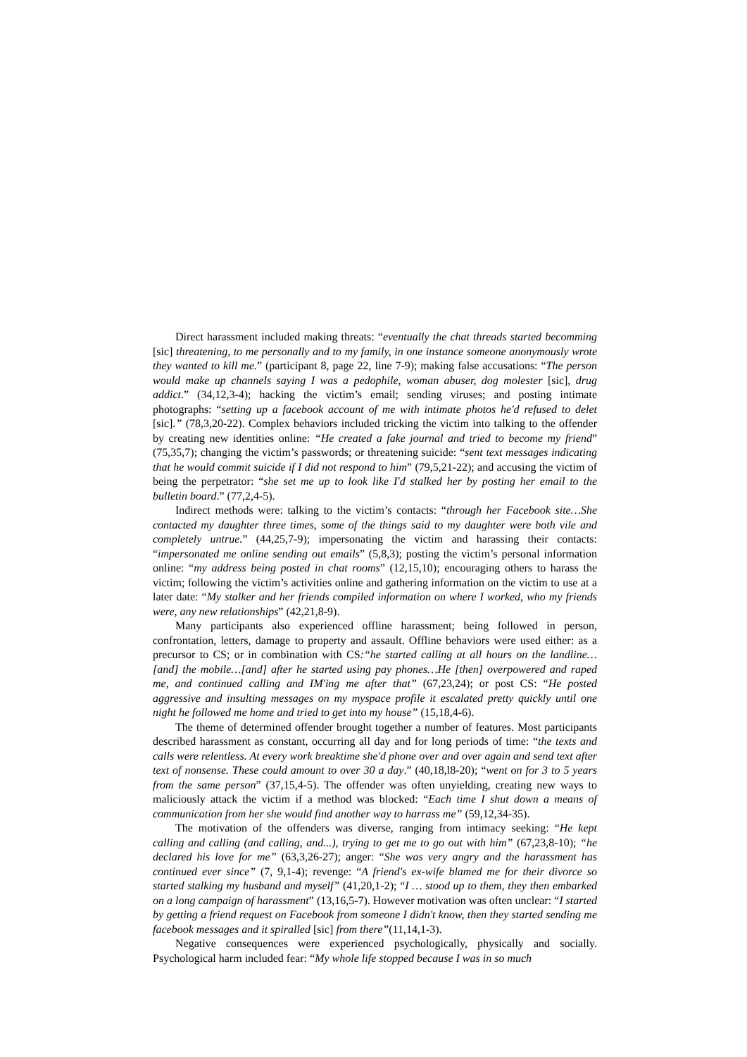Direct harassment included making threats: “eventually the chat threads started becomming [sic] threatening, to me personally and to my family, in one instance someone anonymously wrote they wanted to kill me.” (participant 8, page 22, line 7-9); making false accusations: “The person would make up channels saying I was a pedophile, woman abuser, dog molester [sic], drug addict.” (34,12,3-4); hacking the victim’s email; sending viruses; and posting intimate photographs: “setting up a facebook account of me with intimate photos he'd refused to delet [sic].” (78,3,20-22). Complex behaviors included tricking the victim into talking to the offender by creating new identities online: “He created a fake journal and tried to become my friend” (75,35,7); changing the victim’s passwords; or threatening suicide: “sent text messages indicating that he would commit suicide if I did not respond to him” (79,5,21-22); and accusing the victim of being the perpetrator: “she set me up to look like I'd stalked her by posting her email to the bulletin board.” (77,2,4-5).
Indirect methods were: talking to the victim’s contacts: “through her Facebook site…She contacted my daughter three times, some of the things said to my daughter were both vile and completely untrue.” (44,25,7-9); impersonating the victim and harassing their contacts: “impersonated me online sending out emails” (5,8,3); posting the victim’s personal information online: “my address being posted in chat rooms” (12,15,10); encouraging others to harass the victim; following the victim’s activities online and gathering information on the victim to use at a later date: “My stalker and her friends compiled information on where I worked, who my friends were, any new relationships” (42,21,8-9).
Many participants also experienced offline harassment; being followed in person, confrontation, letters, damage to property and assault. Offline behaviors were used either: as a precursor to CS; or in combination with CS:“he started calling at all hours on the landline…[and] the mobile…[and] after he started using pay phones…He [then] overpowered and raped me, and continued calling and IM'ing me after that” (67,23,24); or post CS: “He posted aggressive and insulting messages on my myspace profile it escalated pretty quickly until one night he followed me home and tried to get into my house” (15,18,4-6).
The theme of determined offender brought together a number of features. Most participants described harassment as constant, occurring all day and for long periods of time: “the texts and calls were relentless. At every work breaktime she'd phone over and over again and send text after text of nonsense. These could amount to over 30 a day.” (40,18,l8-20); “went on for 3 to 5 years from the same person” (37,15,4-5). The offender was often unyielding, creating new ways to maliciously attack the victim if a method was blocked: “Each time I shut down a means of communication from her she would find another way to harrass me” (59,12,34-35).
The motivation of the offenders was diverse, ranging from intimacy seeking: “He kept calling and calling (and calling, and...), trying to get me to go out with him” (67,23,8-10); “he declared his love for me” (63,3,26-27); anger: “She was very angry and the harassment has continued ever since” (7, 9,1-4); revenge: “A friend's ex-wife blamed me for their divorce so started stalking my husband and myself” (41,20,1-2); “I … stood up to them, they then embarked on a long campaign of harassment” (13,16,5-7). However motivation was often unclear: “I started by getting a friend request on Facebook from someone I didn't know, then they started sending me facebook messages and it spiralled [sic] from there”(11,14,1-3).
Negative consequences were experienced psychologically, physically and socially. Psychological harm included fear: “My whole life stopped because I was in so much